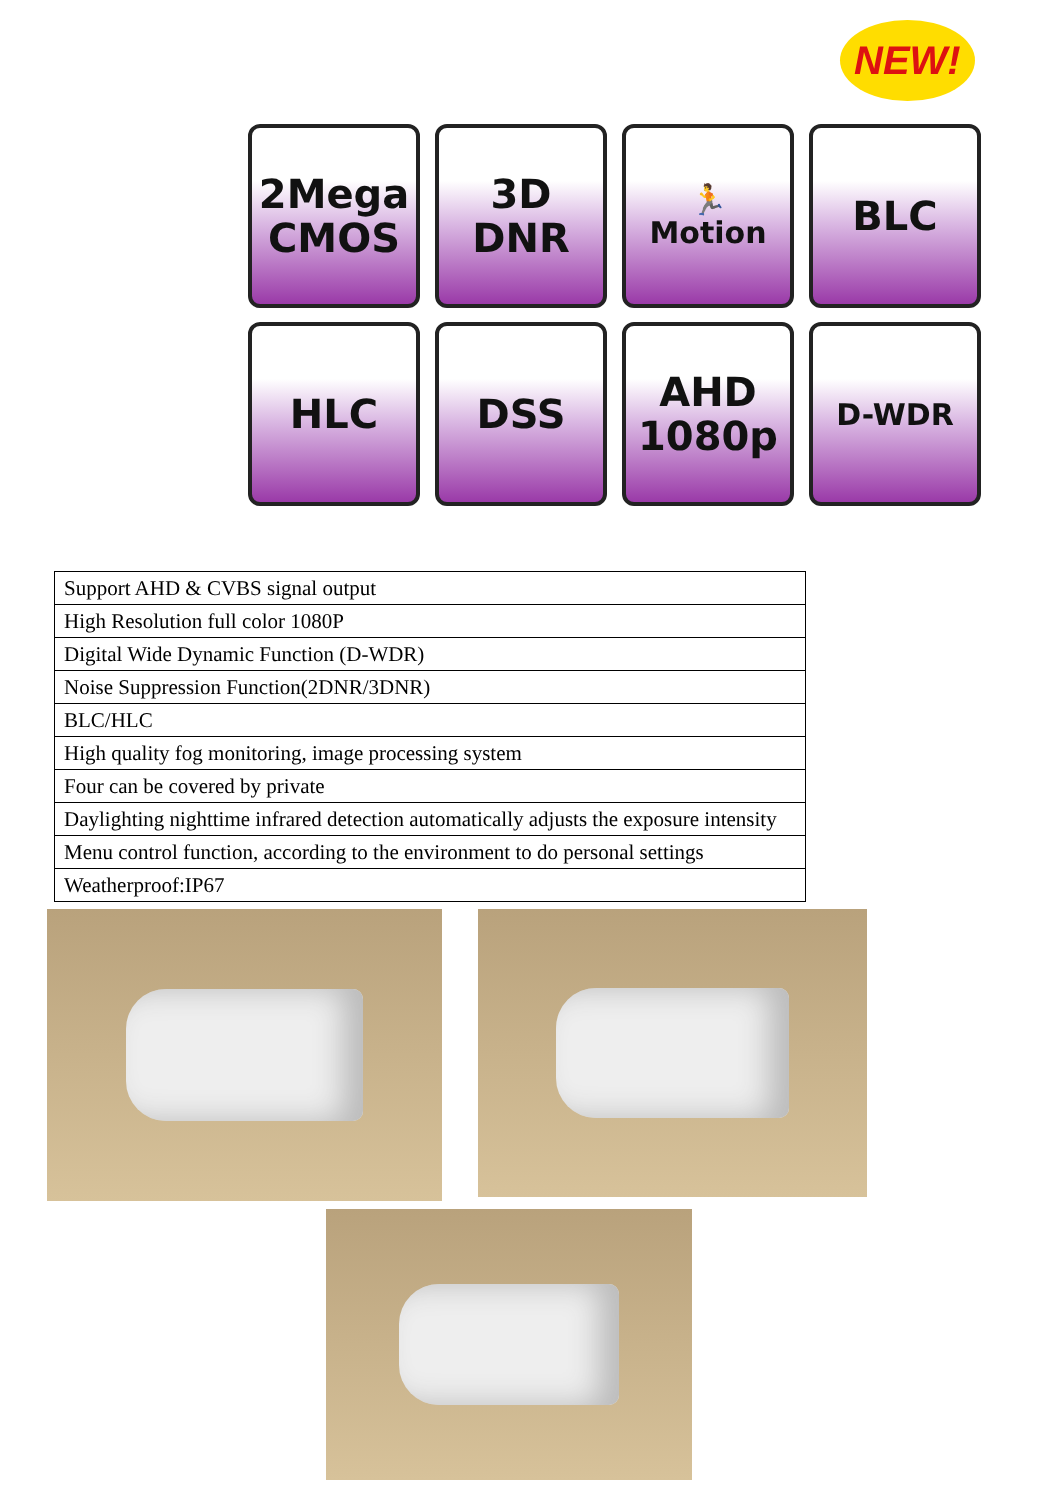NEW!
2Mega
CMOS
3D
DNR
🏃
Motion
BLC
HLC
DSS
AHD
1080p
D-WDR
| Support AHD & CVBS signal output |
| High Resolution full color 1080P |
| Digital Wide Dynamic Function (D-WDR) |
| Noise Suppression Function(2DNR/3DNR) |
| BLC/HLC |
| High quality fog monitoring, image processing system |
| Four can be covered by private |
| Daylighting nighttime infrared detection automatically adjusts the exposure intensity |
| Menu control function, according to the environment to do personal settings |
| Weatherproof:IP67 |